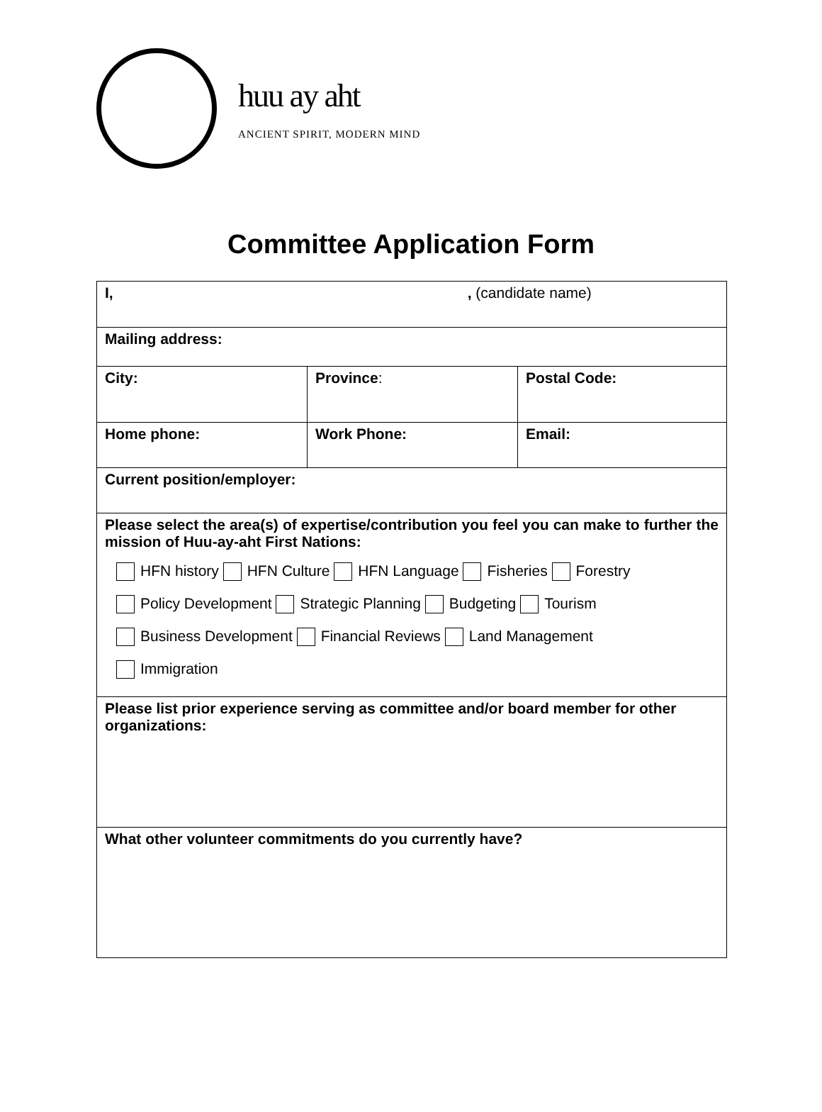huu ay aht
ANCIENT SPIRIT, MODERN MIND
Committee Application Form
| I, , (candidate name) | | |
| Mailing address: | | |
| City: | Province : | Postal Code: |
| Home phone: | Work Phone: | Email: |
| Current position/employer: | | |
| Please select the area(s) of expertise/contribution you feel you can make to further the mission of Huu-ay-aht First Nations: HFN history HFN Culture HFN Language Fisheries Forestry Policy Development Strategic Planning Budgeting Tourism Business Development Financial Reviews Land Management Immigration | | |
| Please list prior experience serving as committee and/or board member for other organizations: | | |
| What other volunteer commitments do you currently have? | | |